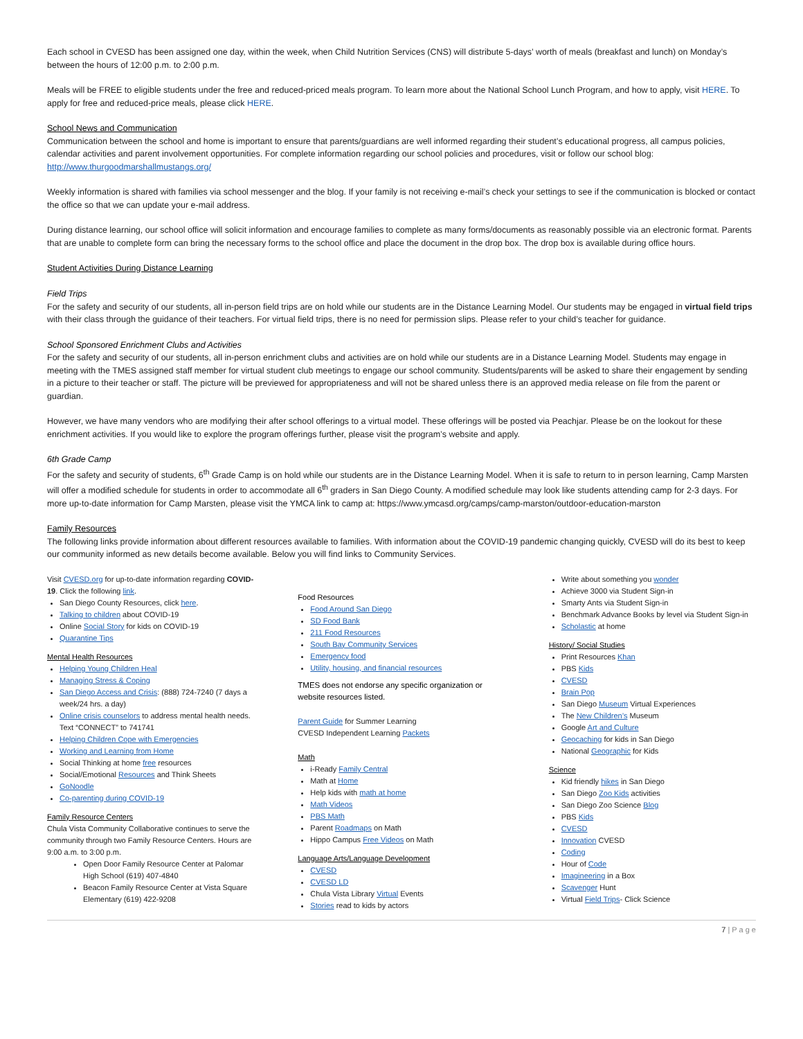Each school in CVESD has been assigned one day, within the week, when Child Nutrition Services (CNS) will distribute 5-days’ worth of meals (breakfast and lunch) on Monday’s between the hours of 12:00 p.m. to 2:00 p.m.
Meals will be FREE to eligible students under the free and reduced-priced meals program. To learn more about the National School Lunch Program, and how to apply, visit HERE. To apply for free and reduced-price meals, please click HERE.
School News and Communication
Communication between the school and home is important to ensure that parents/guardians are well informed regarding their student’s educational progress, all campus policies, calendar activities and parent involvement opportunities. For complete information regarding our school policies and procedures, visit or follow our school blog: http://www.thurgoodmarshallmustangs.org/
Weekly information is shared with families via school messenger and the blog. If your family is not receiving e-mail’s check your settings to see if the communication is blocked or contact the office so that we can update your e-mail address.
During distance learning, our school office will solicit information and encourage families to complete as many forms/documents as reasonably possible via an electronic format. Parents that are unable to complete form can bring the necessary forms to the school office and place the document in the drop box. The drop box is available during office hours.
Student Activities During Distance Learning
Field Trips
For the safety and security of our students, all in-person field trips are on hold while our students are in the Distance Learning Model. Our students may be engaged in virtual field trips with their class through the guidance of their teachers. For virtual field trips, there is no need for permission slips. Please refer to your child’s teacher for guidance.
School Sponsored Enrichment Clubs and Activities
For the safety and security of our students, all in-person enrichment clubs and activities are on hold while our students are in a Distance Learning Model. Students may engage in meeting with the TMES assigned staff member for virtual student club meetings to engage our school community. Students/parents will be asked to share their engagement by sending in a picture to their teacher or staff. The picture will be previewed for appropriateness and will not be shared unless there is an approved media release on file from the parent or guardian.
However, we have many vendors who are modifying their after school offerings to a virtual model. These offerings will be posted via Peachjar. Please be on the lookout for these enrichment activities. If you would like to explore the program offerings further, please visit the program’s website and apply.
6th Grade Camp
For the safety and security of students, 6<sup>th</sup> Grade Camp is on hold while our students are in the Distance Learning Model. When it is safe to return to in person learning, Camp Marsten will offer a modified schedule for students in order to accommodate all 6<sup>th</sup> graders in San Diego County. A modified schedule may look like students attending camp for 2-3 days. For more up-to-date information for Camp Marsten, please visit the YMCA link to camp at: https://www.ymcasd.org/camps/camp-marston/outdoor-education-marston
Family Resources
The following links provide information about different resources available to families. With information about the COVID-19 pandemic changing quickly, CVESD will do its best to keep our community informed as new details become available. Below you will find links to Community Services.
Visit CVESD.org for up-to-date information regarding COVID-19. Click the following link.
San Diego County Resources, click here.
Talking to children about COVID-19
Online Social Story for kids on COVID-19
Quarantine Tips
Mental Health Resources
Helping Young Children Heal
Managing Stress & Coping
San Diego Access and Crisis: (888) 724-7240 (7 days a week/24 hrs. a day)
Online crisis counselors to address mental health needs. Text “CONNECT” to 741741
Helping Children Cope with Emergencies
Working and Learning from Home
Social Thinking at home free resources
Social/Emotional Resources and Think Sheets
GoNoodle
Co-parenting during COVID-19
Family Resource Centers
Chula Vista Community Collaborative continues to serve the community through two Family Resource Centers. Hours are 9:00 a.m. to 3:00 p.m.
Open Door Family Resource Center at Palomar High School (619) 407-4840
Beacon Family Resource Center at Vista Square Elementary (619) 422-9208
Food Resources
Food Around San Diego
SD Food Bank
211 Food Resources
South Bay Community Services
Emergency food
Utility, housing, and financial resources
TMES does not endorse any specific organization or website resources listed.
Parent Guide for Summer Learning
CVESD Independent Learning Packets
Math
i-Ready Family Central
Math at Home
Help kids with math at home
Math Videos
PBS Math
Parent Roadmaps on Math
Hippo Campus Free Videos on Math
Language Arts/Language Development
CVESD
CVESD LD
Chula Vista Library Virtual Events
Stories read to kids by actors
Write about something you wonder
Achieve 3000 via Student Sign-in
Smarty Ants via Student Sign-in
Benchmark Advance Books by level via Student Sign-in
Scholastic at home
History/ Social Studies
Print Resources Khan
PBS Kids
CVESD
Brain Pop
San Diego Museum Virtual Experiences
The New Children’s Museum
Google Art and Culture
Geocaching for kids in San Diego
National Geographic for Kids
Science
Kid friendly hikes in San Diego
San Diego Zoo Kids activities
San Diego Zoo Science Blog
PBS Kids
CVESD
Innovation CVESD
Coding
Hour of Code
Imagineering in a Box
Scavenger Hunt
Virtual Field Trips- Click Science
7 | P a g e